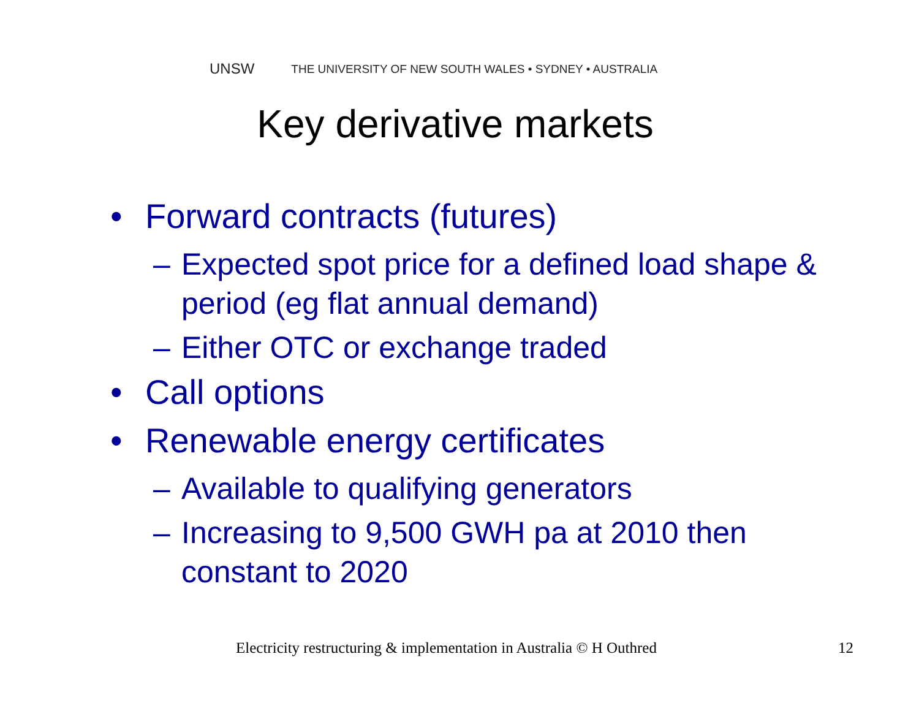UNSW THE UNIVERSITY OF NEW SOUTH WALES • SYDNEY • AUSTRALIA
Key derivative markets
• Forward contracts (futures)
– Expected spot price for a defined load shape & period (eg flat annual demand)
– Either OTC or exchange traded
• Call options
• Renewable energy certificates
– Available to qualifying generators
– Increasing to 9,500 GWH pa at 2010 then constant to 2020
Electricity restructuring & implementation in Australia © H Outhred
12